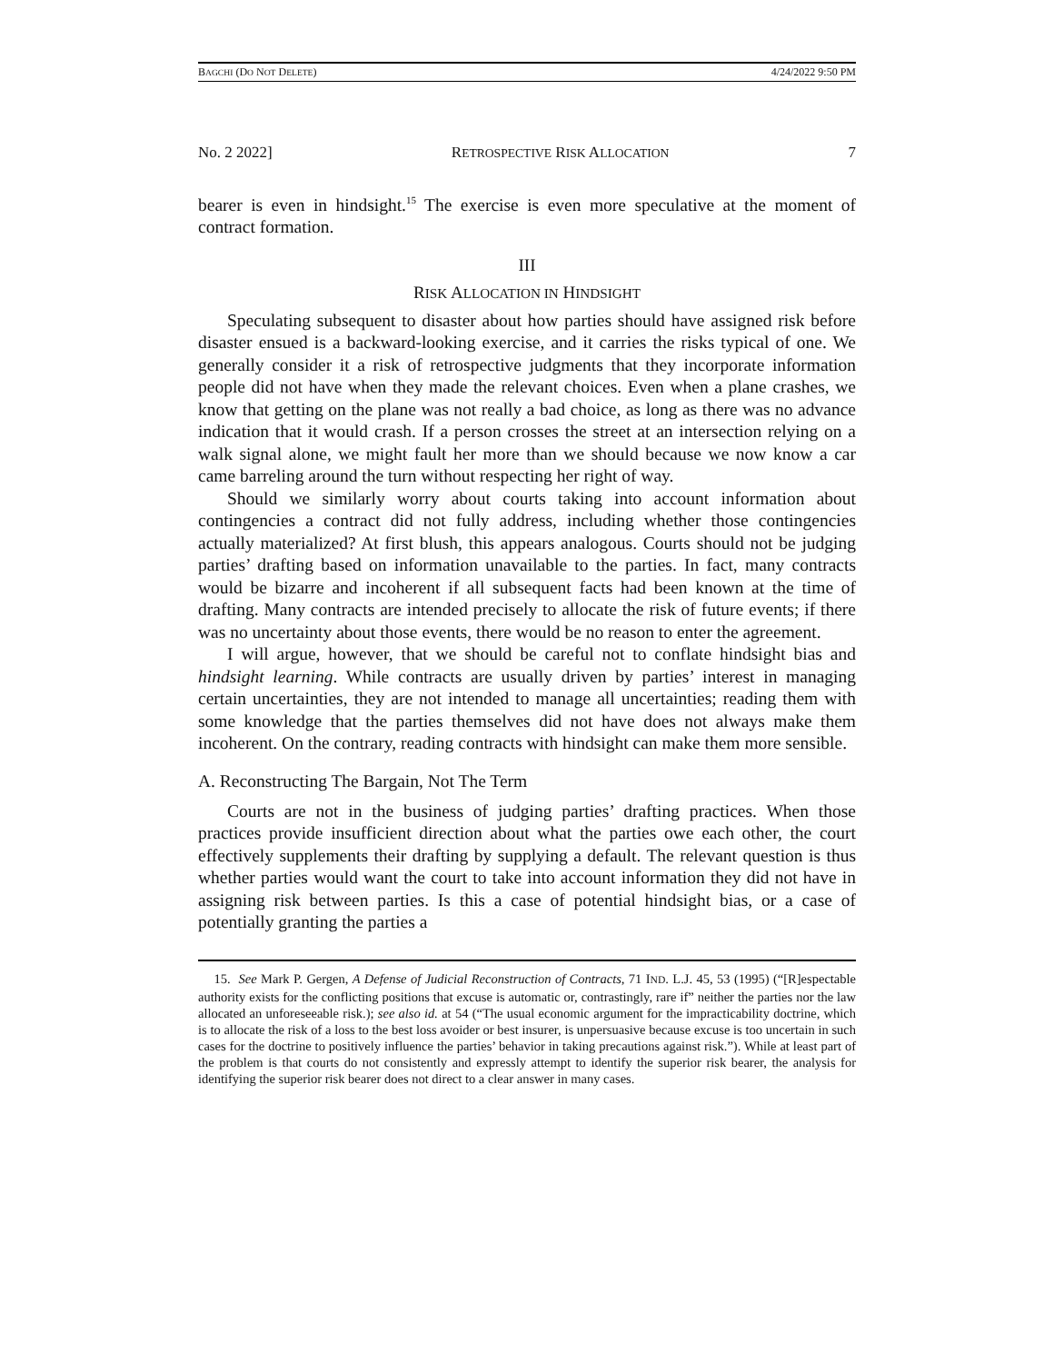BAGCHI (DO NOT DELETE) 4/24/2022 9:50 PM
No. 2 2022] RETROSPECTIVE RISK ALLOCATION 7
bearer is even in hindsight.<sup>15</sup> The exercise is even more speculative at the moment of contract formation.
III
RISK ALLOCATION IN HINDSIGHT
Speculating subsequent to disaster about how parties should have assigned risk before disaster ensued is a backward-looking exercise, and it carries the risks typical of one. We generally consider it a risk of retrospective judgments that they incorporate information people did not have when they made the relevant choices. Even when a plane crashes, we know that getting on the plane was not really a bad choice, as long as there was no advance indication that it would crash. If a person crosses the street at an intersection relying on a walk signal alone, we might fault her more than we should because we now know a car came barreling around the turn without respecting her right of way.
Should we similarly worry about courts taking into account information about contingencies a contract did not fully address, including whether those contingencies actually materialized? At first blush, this appears analogous. Courts should not be judging parties’ drafting based on information unavailable to the parties. In fact, many contracts would be bizarre and incoherent if all subsequent facts had been known at the time of drafting. Many contracts are intended precisely to allocate the risk of future events; if there was no uncertainty about those events, there would be no reason to enter the agreement.
I will argue, however, that we should be careful not to conflate hindsight bias and hindsight learning. While contracts are usually driven by parties’ interest in managing certain uncertainties, they are not intended to manage all uncertainties; reading them with some knowledge that the parties themselves did not have does not always make them incoherent. On the contrary, reading contracts with hindsight can make them more sensible.
A. Reconstructing The Bargain, Not The Term
Courts are not in the business of judging parties’ drafting practices. When those practices provide insufficient direction about what the parties owe each other, the court effectively supplements their drafting by supplying a default. The relevant question is thus whether parties would want the court to take into account information they did not have in assigning risk between parties. Is this a case of potential hindsight bias, or a case of potentially granting the parties a
15. See Mark P. Gergen, A Defense of Judicial Reconstruction of Contracts, 71 IND. L.J. 45, 53 (1995) (“[R]espectable authority exists for the conflicting positions that excuse is automatic or, contrastingly, rare if” neither the parties nor the law allocated an unforeseeable risk.); see also id. at 54 (“The usual economic argument for the impracticability doctrine, which is to allocate the risk of a loss to the best loss avoider or best insurer, is unpersuasive because excuse is too uncertain in such cases for the doctrine to positively influence the parties’ behavior in taking precautions against risk.”). While at least part of the problem is that courts do not consistently and expressly attempt to identify the superior risk bearer, the analysis for identifying the superior risk bearer does not direct to a clear answer in many cases.